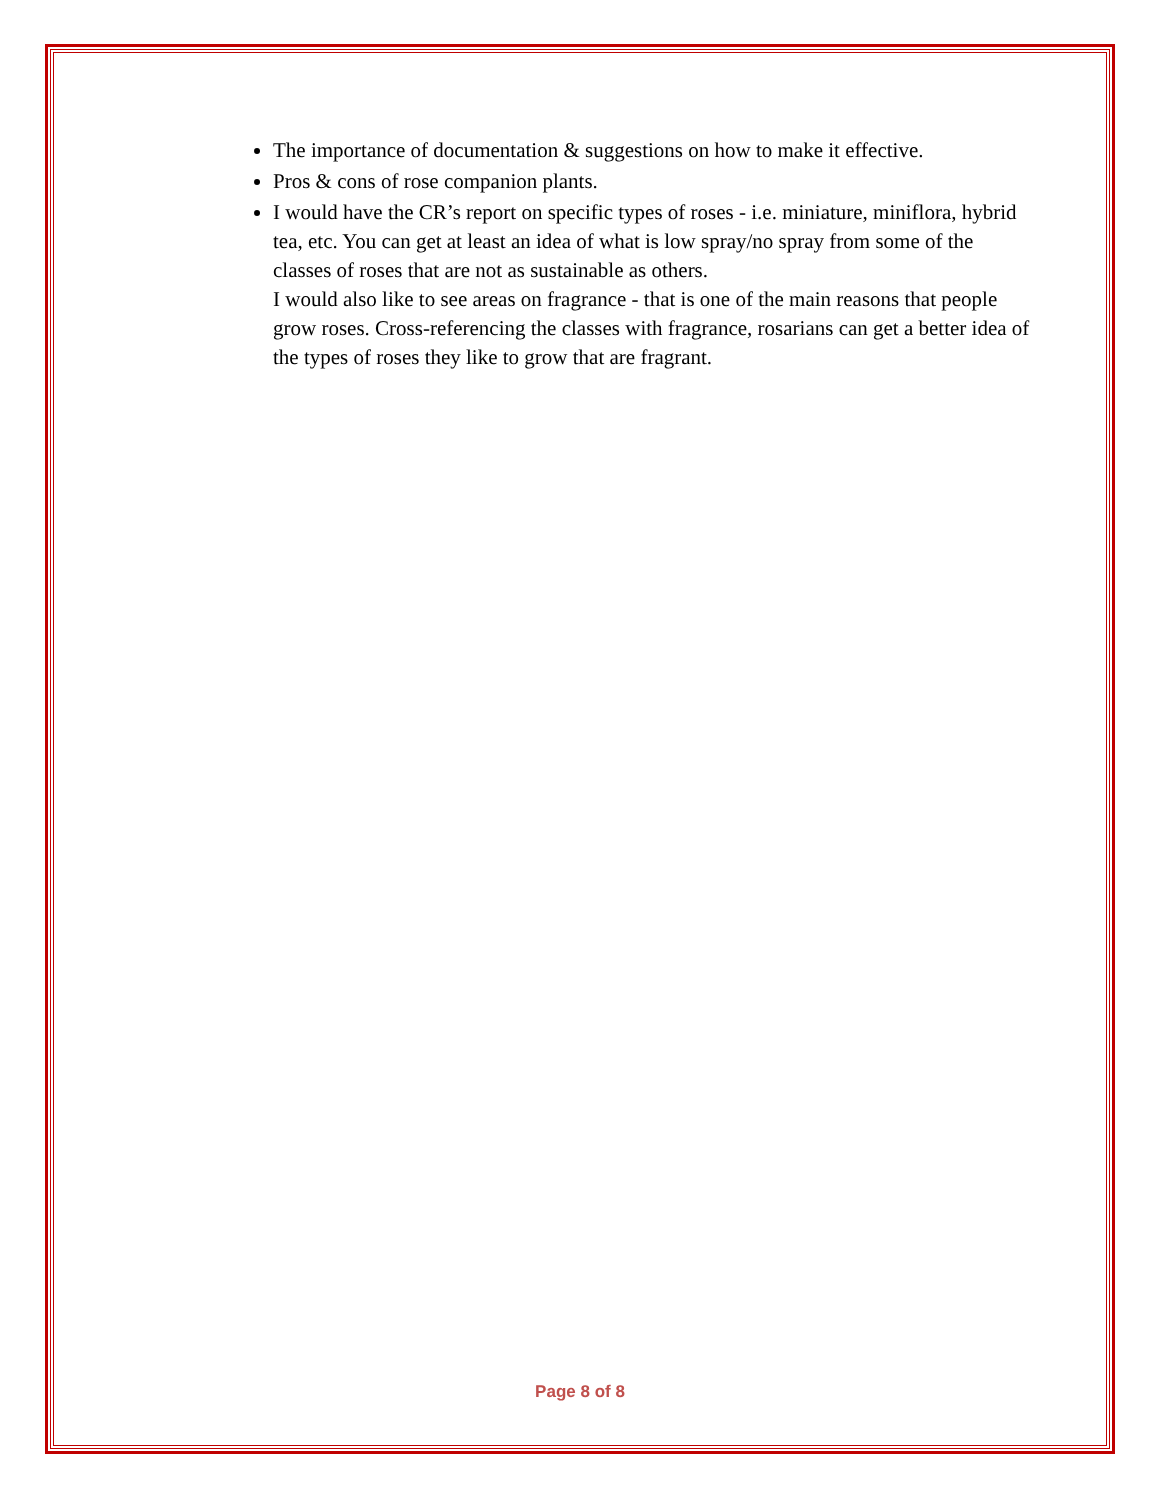The importance of documentation & suggestions on how to make it effective.
Pros & cons of rose companion plants.
I would have the CR’s report on specific types of roses - i.e. miniature, miniflora, hybrid tea, etc. You can get at least an idea of what is low spray/no spray from some of the classes of roses that are not as sustainable as others.
I would also like to see areas on fragrance - that is one of the main reasons that people grow roses. Cross-referencing the classes with fragrance, rosarians can get a better idea of the types of roses they like to grow that are fragrant.
Page 8 of 8